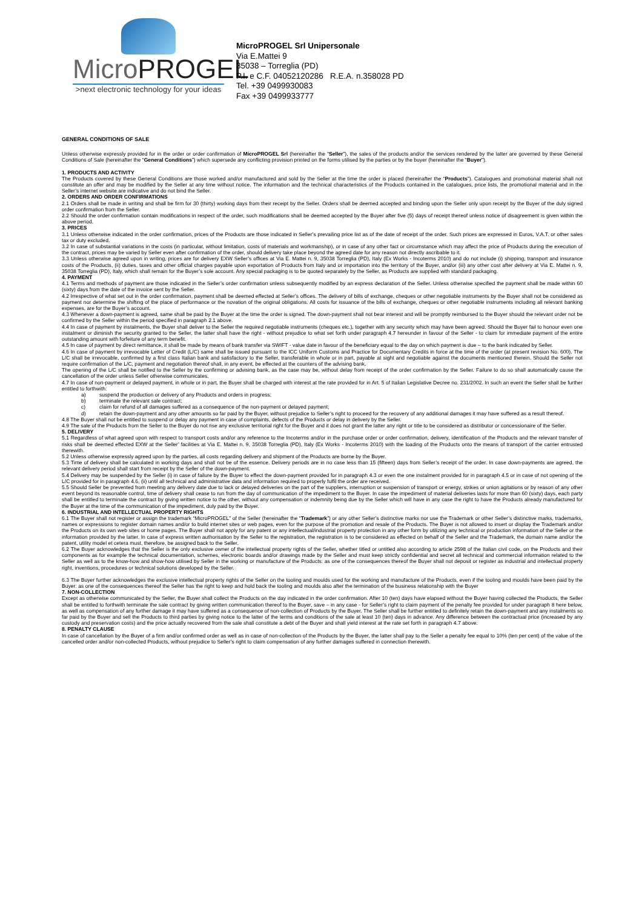MicroPROGEL
>next electronic technology for your ideas
MicroPROGEL Srl Unipersonale
Via E.Mattei 9
35038 – Torreglia (PD)
P.I. e C.F. 04052120286 R.E.A. n.358028 PD
Tel. +39 0499930083
Fax +39 0499933777
GENERAL CONDITIONS OF SALE
Unless otherwise expressly provided for in the order or order confirmation of MicroPROGEL Srl (hereinafter the “Seller”), the sales of the products and/or the services rendered by the latter are governed by these General Conditions of Sale (hereinafter the “General Conditions”) which supersede any conflicting provision printed on the forms utilised by the parties or by the buyer (hereinafter the “Buyer”).
1. PRODUCTS AND ACTIVITY
The Products covered by these General Conditions are those worked and/or manufactured and sold by the Seller at the time the order is placed (hereinafter the “Products”). Catalogues and promotional material shall not constitute an offer and may be modified by the Seller at any time without notice. The information and the technical characteristics of the Products contained in the catalogues, price lists, the promotional material and in the Seller’s internet website are indicative and do not bind the Seller.
2. ORDERS AND ORDER CONFIRMATIONS
2.1 Orders shall be made in writing and shall be firm for 30 (thirty) working days from their receipt by the Seller. Orders shall be deemed accepted and binding upon the Seller only upon receipt by the Buyer of the duly signed order confirmation from the Seller.
2.2 Should the order confirmation contain modifications in respect of the order, such modifications shall be deemed accepted by the Buyer after five (5) days of receipt thereof unless notice of disagreement is given within the above period.
3. PRICES
3.1 Unless otherwise indicated in the order confirmation, prices of the Products are those indicated in Seller’s prevailing price list as of the date of receipt of the order. Such prices are expressed in Euros, V.A.T. or other sales tax or duty excluded.
3.2 In case of substantial variations in the costs (in particular, without limitation, costs of materials and workmanship), or in case of any other fact or circumstance which may affect the price of Products during the execution of the contract, prices may be varied by Seller even after confirmation of the order, should delivery take place beyond the agreed date for any reason not directly ascribable to it.
3.3 Unless otherwise agreed upon in writing, prices are for delivery EXW Seller’s offices at Via E. Mattei n. 9, 35038 Torreglia (PD), Italy (Ex Works - Incoterms 2010) and do not include (i) shipping, transport and insurance costs of the Products, (ii) duties, taxes and other official charges payable upon exportation of Products from Italy and or importation into the territory of the Buyer, and/or (iii) any other cost after delivery at Via E. Mattei n. 9, 35038 Torreglia (PD), Italy, which shall remain for the Buyer’s sole account. Any special packaging is to be quoted separately by the Seller, as Products are supplied with standard packaging.
4. PAYMENT
4.1 Terms and methods of payment are those indicated in the Seller’s order confirmation unless subsequently modified by an express declaration of the Seller. Unless otherwise specified the payment shall be made within 60 (sixty) days from the date of the invoice sent by the Seller.
4.2 Irrespective of what set out in the order confirmation, payment shall be deemed effected at Seller’s offices. The delivery of bills of exchange, cheques or other negotiable instruments by the Buyer shall not be considered as payment nor determine the shifting of the place of performance or the novation of the original obligations. All costs for issuance of the bills of exchange, cheques or other negotiable instruments including all relevant banking expenses, are for the Buyer’s account.
4.3 Whenever a down-payment is agreed, same shall be paid by the Buyer at the time the order is signed. The down-payment shall not bear interest and will be promptly reimbursed to the Buyer should the relevant order not be confirmed by the Seller within the period specified in paragraph 2.1 above.
4.4 In case of payment by instalments, the Buyer shall deliver to the Seller the required negotiable instruments (cheques etc.), together with any security which may have been agreed. Should the Buyer fail to honour even one instalment or diminish the security granted to the Seller, the latter shall have the right - without prejudice to what set forth under paragraph 4.7 hereunder in favour of the Seller - to claim for immediate payment of the entire outstanding amount with forfeiture of any term benefit.
4.5 In case of payment by direct remittance, it shall be made by means of bank transfer via SWIFT - value date in favour of the beneficiary equal to the day on which payment is due – to the bank indicated by Seller.
4.6 In case of payment by irrevocable Letter of Credit (L/C) same shall be issued pursuant to the ICC Uniform Customs and Practice for Documentary Credits in force at the time of the order (at present revision No. 600). The L/C shall be irrevocable, confirmed by a first class Italian bank and satisfactory to the Seller, transferable in whole or in part, payable at sight and negotiable against the documents mentioned therein. Should the Seller not require confirmation of the L/C, payment and negotiation thereof shall, in any event, be effected at the counters of the advising bank.
The opening of the L/C shall be notified to the Seller by the confirming or advising bank, as the case may be, without delay from receipt of the order confirmation by the Seller. Failure to do so shall automatically cause the cancellation of the order unless Seller otherwise communicates.
4.7 In case of non-payment or delayed payment, in whole or in part, the Buyer shall be charged with interest at the rate provided for in Art. 5 of Italian Legislative Decree no. 231/2002. In such an event the Seller shall be further entitled to forthwith:
a) suspend the production or delivery of any Products and orders in progress;
b) terminate the relevant sale contract;
c) claim for refund of all damages suffered as a consequence of the non-payment or delayed payment;
d) retain the down-payment and any other amounts so far paid by the Buyer, without prejudice to Seller’s right to proceed for the recovery of any additional damages it may have suffered as a result thereof.
4.8 The Buyer shall not be entitled to suspend or delay any payment in case of complaints, defects of the Products or delay in delivery by the Seller.
4.9 The sale of the Products from the Seller to the Buyer do not rise any exclusive territorial right for the Buyer and it does not grant the latter any right or title to be considered as distributor or concessionaire of the Seller.
5. DELIVERY
5.1 Regardless of what agreed upon with respect to transport costs and/or any reference to the Incoterms and/or in the purchase order or order confirmation, delivery, identification of the Products and the relevant transfer of risks shall be deemed effected EXW at the Seller’ facilities at Via E. Mattei n. 9, 35038 Torreglia (PD), Italy (Ex Works - Incoterms 2010) with the loading of the Products onto the means of transport of the carrier entrusted therewith.
5.2 Unless otherwise expressly agreed upon by the parties, all costs regarding delivery and shipment of the Products are borne by the Buyer.
5.3 Time of delivery shall be calculated in working days and shall not be of the essence. Delivery periods are in no case less than 15 (fifteen) days from Seller’s receipt of the order. In case down-payments are agreed, the relevant delivery period shall start from receipt by the Seller of the down-payment.
5.4 Delivery may be suspended by the Seller (i) in case of failure by the Buyer to effect the down-payment provided for in paragraph 4.3 or even the one instalment provided for in paragraph 4.5 or in case of not opening of the L/C provided for in paragraph 4.6, (ii) until all technical and administrative data and information required to properly fulfil the order are received.
5.5 Should Seller be prevented from meeting any delivery date due to lack or delayed deliveries on the part of the suppliers, interruption or suspension of transport or energy, strikes or union agitations or by reason of any other event beyond its reasonable control, time of delivery shall cease to run from the day of communication of the impediment to the Buyer. In case the impediment of material deliveries lasts for more than 60 (sixty) days, each party shall be entitled to terminate the contract by giving written notice to the other, without any compensation or indemnity being due by the Seller which will have in any case the right to have the Products already manufactured for the Buyer at the time of the communication of the impediment, duly paid by the Buyer.
6. INDUSTRIAL AND INTELLECTUAL PROPERTY RIGHTS
6.1 The Buyer shall not register or assign the trademark “MicroPROGEL” of the Seller (hereinafter the “Trademark”) or any other Seller’s distinctive marks nor use the Trademark or other Seller’s distinctive marks, trademarks, names or expressions to register domain names and/or to build internet sites or web pages, even for the purpose of the promotion and resale of the Products. The Buyer is not allowed to insert or display the Trademark and/or the Products on its own web sites or home pages. The Buyer shall not apply for any patent or any intellectual/industrial property protection in any other form by utilizing any technical or production information of the Seller or the information provided by the latter. In case of express written authorisation by the Seller to the registration, the registration is to be considered as effected on behalf of the Seller and the Trademark, the domain name and/or the patent, utility model et cetera must, therefore, be assigned back to the Seller.
6.2 The Buyer acknowledges that the Seller is the only exclusive owner of the intellectual property rights of the Seller, whether titled or untitled also according to article 2598 of the Italian civil code, on the Products and their components as for example the technical documentation, schemes, electronic boards and/or drawings made by the Seller and must keep strictly confidential and secret all technical and commercial information related to the Seller as well as to the know-how and show-how utilised by Seller in the working or manufacture of the Products: as one of the consequences thereof the Buyer shall not deposit or register as industrial and intellectual property right, inventions, procedures or technical solutions developed by the Seller.
6.3 The Buyer further acknowledges the exclusive intellectual property rights of the Seller on the tooling and moulds used for the working and manufacture of the Products, even if the tooling and moulds have been paid by the Buyer: as one of the consequences thereof the Seller has the right to keep and hold back the tooling and moulds also after the termination of the business relationship with the Buyer
7. NON-COLLECTION
Except as otherwise communicated by the Seller, the Buyer shall collect the Products on the day indicated in the order confirmation. After 10 (ten) days have elapsed without the Buyer having collected the Products, the Seller shall be entitled to forthwith terminate the sale contract by giving written communication thereof to the Buyer, save – in any case - for Seller’s right to claim payment of the penalty fee provided for under paragraph 8 here below, as well as compensation of any further damage it may have suffered as a consequence of non-collection of Products by the Buyer. The Seller shall be further entitled to definitely retain the down-payment and any instalments so far paid by the Buyer and sell the Products to third parties by giving notice to the latter of the terms and conditions of the sale at least 10 (ten) days in advance. Any difference between the contractual price (increased by any custody and preservation costs) and the price actually recovered from the sale shall constitute a debt of the Buyer and shall yield interest at the rate set forth in paragraph 4.7 above.
8. PENALTY CLAUSE
In case of cancellation by the Buyer of a firm and/or confirmed order as well as in case of non-collection of the Products by the Buyer, the latter shall pay to the Seller a penalty fee equal to 10% (ten per cent) of the value of the cancelled order and/or non-collected Products, without prejudice to Seller’s right to claim compensation of any further damages suffered in connection therewith.